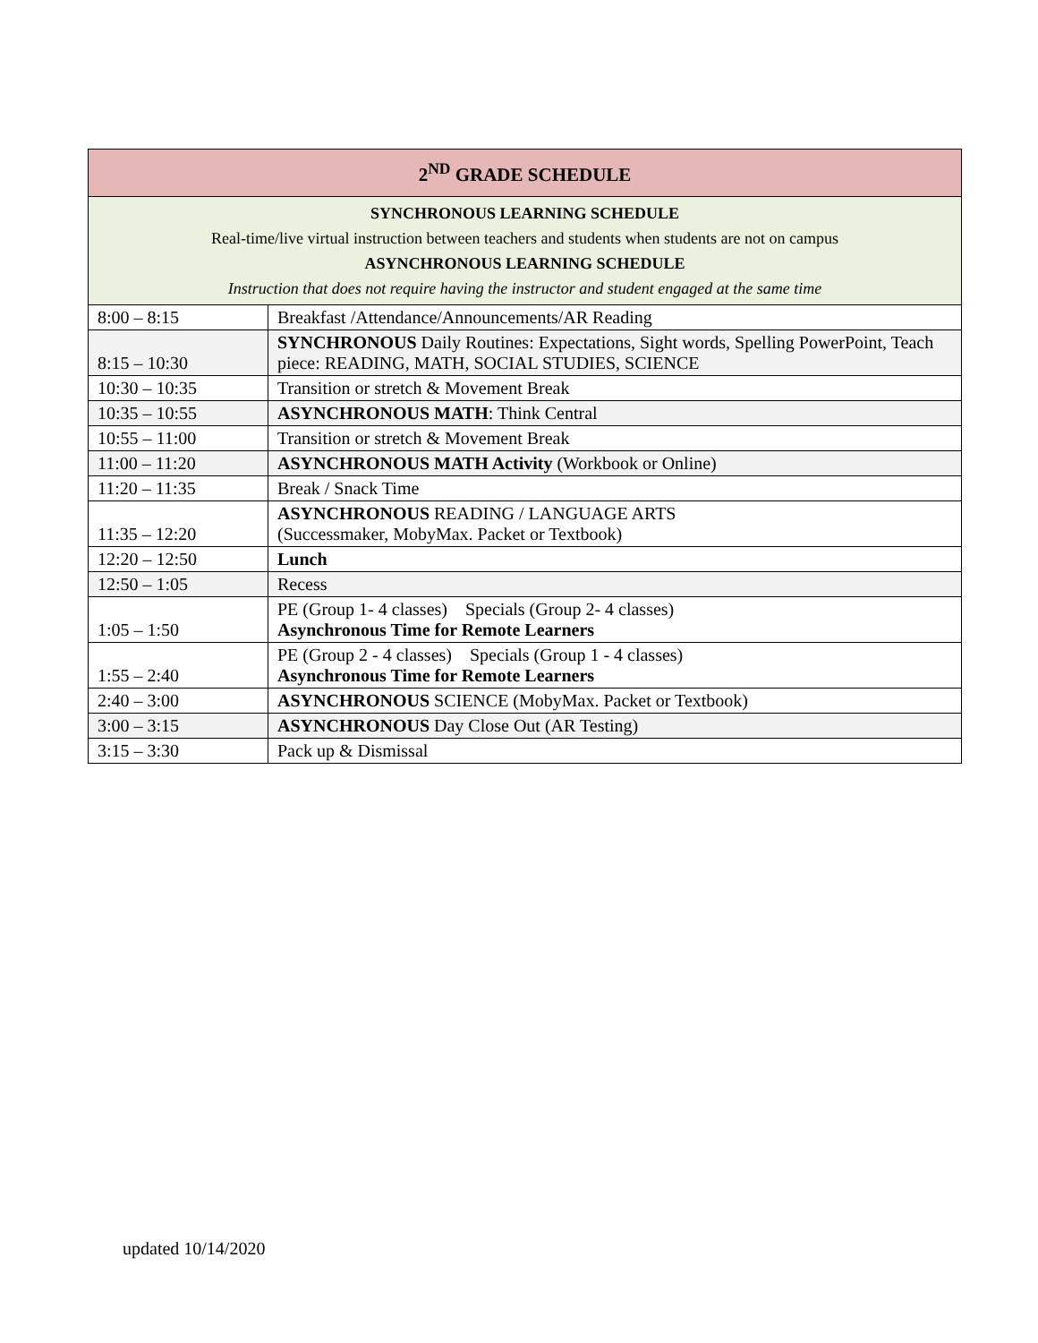| 2<sup>ND</sup> GRADE SCHEDULE | |
| --- | --- |
| SYNCHRONOUS LEARNING SCHEDULE Real-time/live virtual instruction between teachers and students when students are not on campus ASYNCHRONOUS LEARNING SCHEDULE Instruction that does not require having the instructor and student engaged at the same time | |
| 8:00 – 8:15 | Breakfast /Attendance/Announcements/AR Reading |
| 8:15 – 10:30 | SYNCHRONOUS Daily Routines: Expectations, Sight words, Spelling PowerPoint, Teach piece: READING, MATH, SOCIAL STUDIES, SCIENCE |
| 10:30 – 10:35 | Transition or stretch & Movement Break |
| 10:35 – 10:55 | ASYNCHRONOUS MATH : Think Central |
| 10:55 – 11:00 | Transition or stretch & Movement Break |
| 11:00 – 11:20 | ASYNCHRONOUS MATH Activity (Workbook or Online) |
| 11:20 – 11:35 | Break / Snack Time |
| 11:35 – 12:20 | ASYNCHRONOUS READING / LANGUAGE ARTS (Successmaker, MobyMax. Packet or Textbook) |
| 12:20 – 12:50 | Lunch |
| 12:50 – 1:05 | Recess |
| 1:05 – 1:50 | PE (Group 1- 4 classes) Specials (Group 2- 4 classes) Asynchronous Time for Remote Learners |
| 1:55 – 2:40 | PE (Group 2 - 4 classes) Specials (Group 1 - 4 classes) Asynchronous Time for Remote Learners |
| 2:40 – 3:00 | ASYNCHRONOUS SCIENCE (MobyMax. Packet or Textbook) |
| 3:00 – 3:15 | ASYNCHRONOUS Day Close Out (AR Testing) |
| 3:15 – 3:30 | Pack up & Dismissal |
updated 10/14/2020